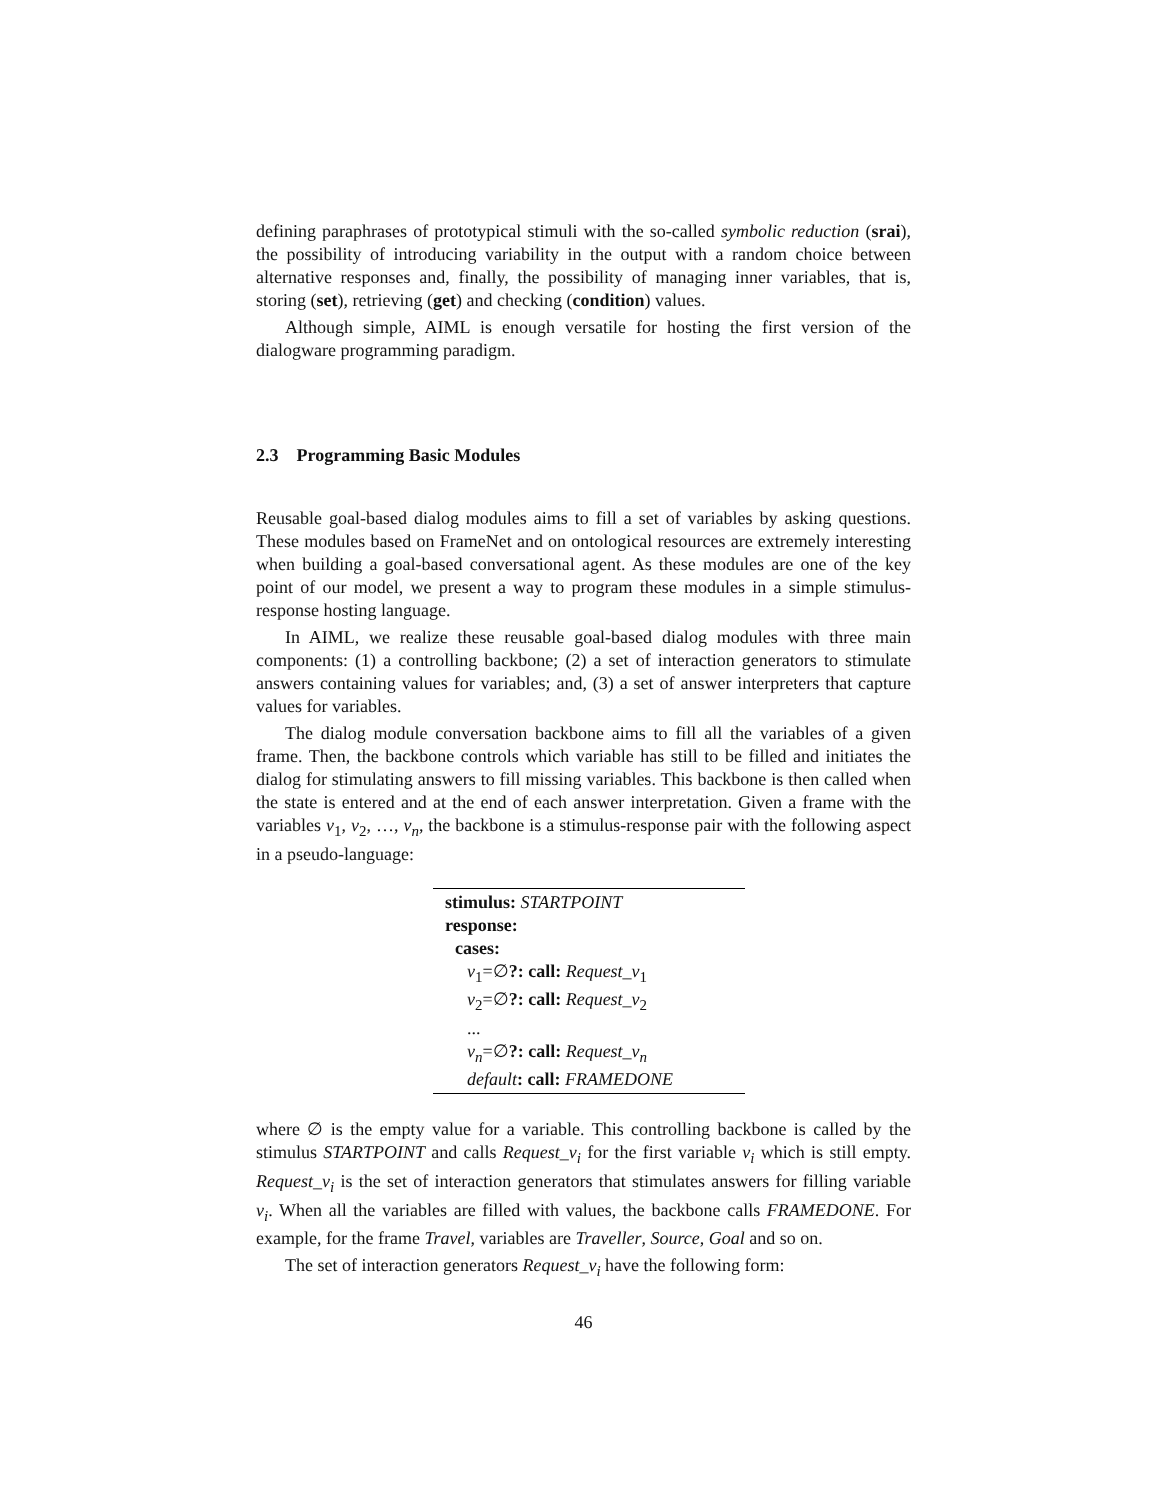defining paraphrases of prototypical stimuli with the so-called symbolic reduction (srai), the possibility of introducing variability in the output with a random choice between alternative responses and, finally, the possibility of managing inner variables, that is, storing (set), retrieving (get) and checking (condition) values.
Although simple, AIML is enough versatile for hosting the first version of the dialogware programming paradigm.
2.3 Programming Basic Modules
Reusable goal-based dialog modules aims to fill a set of variables by asking questions. These modules based on FrameNet and on ontological resources are extremely interesting when building a goal-based conversational agent. As these modules are one of the key point of our model, we present a way to program these modules in a simple stimulus-response hosting language.
In AIML, we realize these reusable goal-based dialog modules with three main components: (1) a controlling backbone; (2) a set of interaction generators to stimulate answers containing values for variables; and, (3) a set of answer interpreters that capture values for variables.
The dialog module conversation backbone aims to fill all the variables of a given frame. Then, the backbone controls which variable has still to be filled and initiates the dialog for stimulating answers to fill missing variables. This backbone is then called when the state is entered and at the end of each answer interpretation. Given a frame with the variables v<sub>1</sub>, v<sub>2</sub>, …, v<sub>n</sub>, the backbone is a stimulus-response pair with the following aspect in a pseudo-language:
stimulus: STARTPOINT
response:
cases:
v<sub>1</sub>=∅?: call: Request_v<sub>1</sub>
v<sub>2</sub>=∅?: call: Request_v<sub>2</sub>
...
v<sub>n</sub>=∅?: call: Request_v<sub>n</sub>
default: call: FRAMEDONE
where ∅ is the empty value for a variable. This controlling backbone is called by the stimulus STARTPOINT and calls Request_v<sub>i</sub> for the first variable v<sub>i</sub> which is still empty. Request_v<sub>i</sub> is the set of interaction generators that stimulates answers for filling variable v<sub>i</sub>. When all the variables are filled with values, the backbone calls FRAMEDONE. For example, for the frame Travel, variables are Traveller, Source, Goal and so on.
The set of interaction generators Request_v<sub>i</sub> have the following form:
46